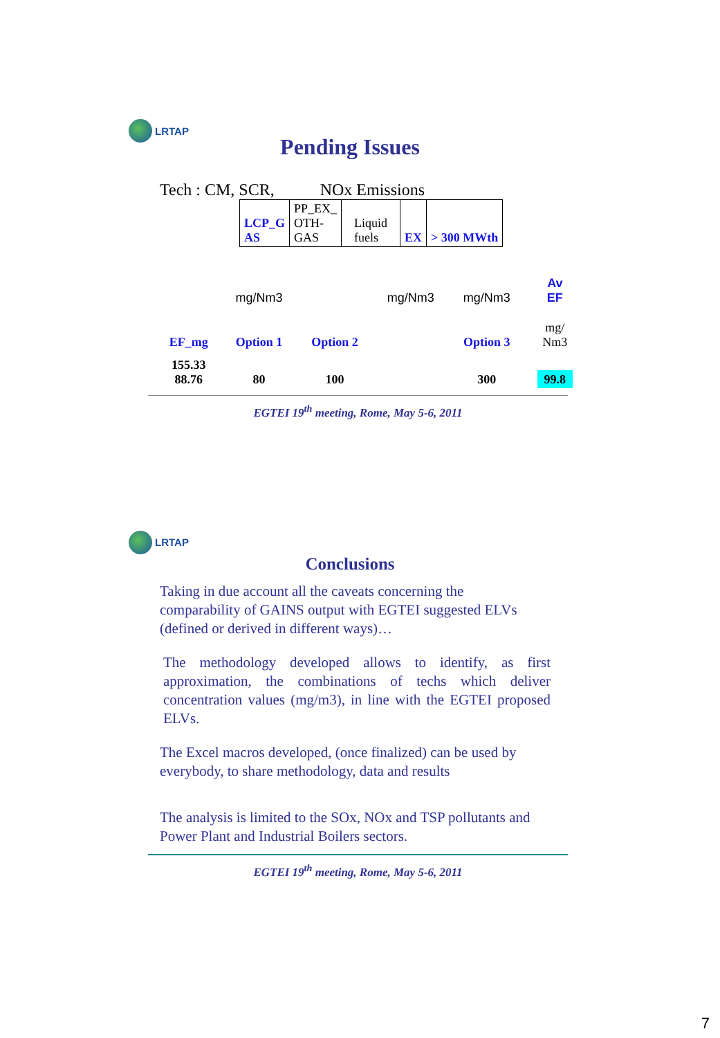LRTAP
Pending Issues
Tech : CM, SCR, NOx Emissions
| LCP_G AS | PP_EX_ OTH- GAS | Liquid fuels | EX | > 300 MWth |
| | mg/Nm3 | | mg/Nm3 | mg/Nm3 | Av EF |
| EF_mg | Option 1 | Option 2 | | Option 3 | mg/ Nm3 |
| 155.33 88.76 | 80 | 100 | | 300 | 99.8 |
EGTEI 19<sup>th</sup> meeting, Rome, May 5-6, 2011
LRTAP
Conclusions
Taking in due account all the caveats concerning the comparability of GAINS output with EGTEI suggested ELVs (defined or derived in different ways)…
The methodology developed allows to identify, as first approximation, the combinations of techs which deliver concentration values (mg/m3), in line with the EGTEI proposed ELVs.
The Excel macros developed, (once finalized) can be used by everybody, to share methodology, data and results
The analysis is limited to the SOx, NOx and TSP pollutants and Power Plant and Industrial Boilers sectors.
EGTEI 19<sup>th</sup> meeting, Rome, May 5-6, 2011
7